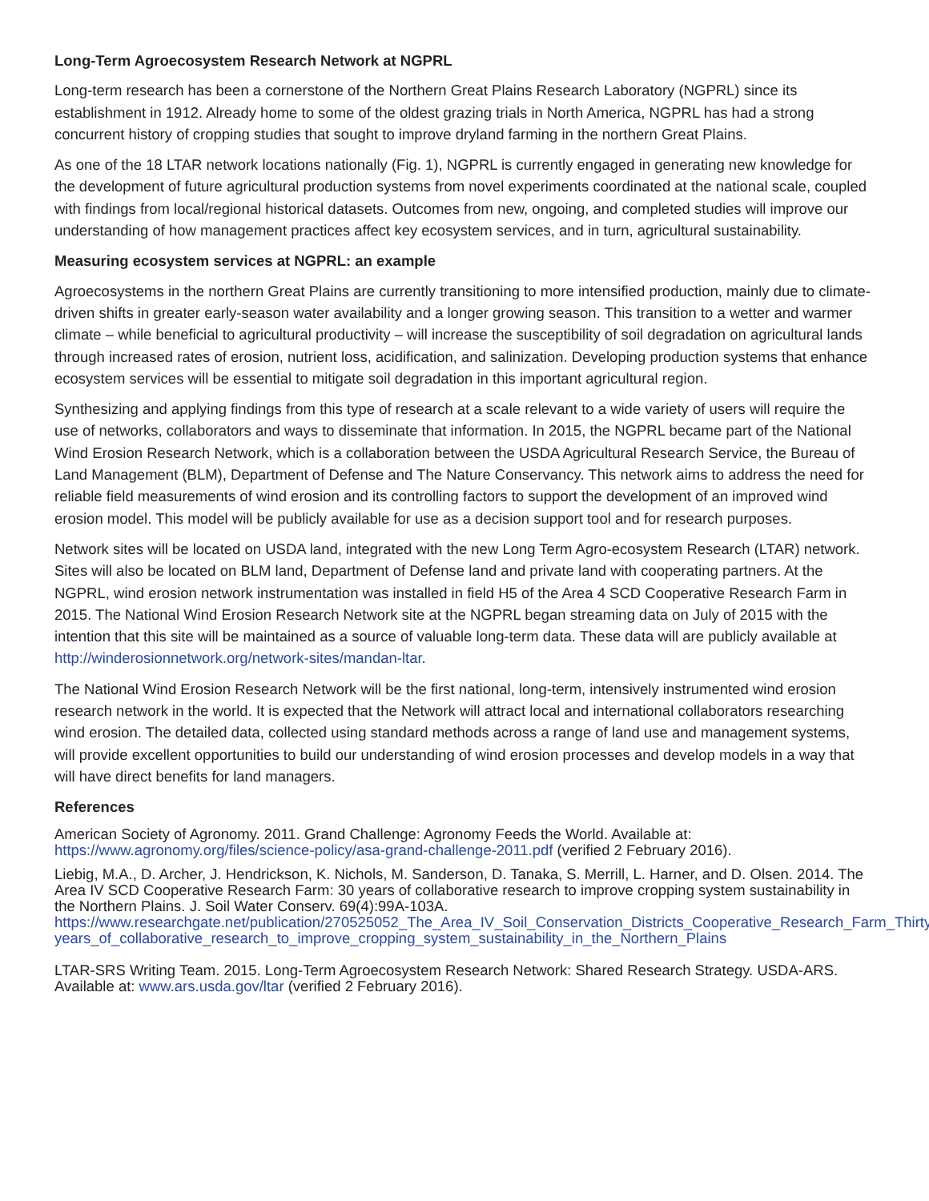Long-Term Agroecosystem Research Network at NGPRL
Long-term research has been a cornerstone of the Northern Great Plains Research Laboratory (NGPRL) since its establishment in 1912. Already home to some of the oldest grazing trials in North America, NGPRL has had a strong concurrent history of cropping studies that sought to improve dryland farming in the northern Great Plains.
As one of the 18 LTAR network locations nationally (Fig. 1), NGPRL is currently engaged in generating new knowledge for the development of future agricultural production systems from novel experiments coordinated at the national scale, coupled with findings from local/regional historical datasets. Outcomes from new, ongoing, and completed studies will improve our understanding of how management practices affect key ecosystem services, and in turn, agricultural sustainability.
Measuring ecosystem services at NGPRL: an example
Agroecosystems in the northern Great Plains are currently transitioning to more intensified production, mainly due to climate-driven shifts in greater early-season water availability and a longer growing season. This transition to a wetter and warmer climate – while beneficial to agricultural productivity – will increase the susceptibility of soil degradation on agricultural lands through increased rates of erosion, nutrient loss, acidification, and salinization. Developing production systems that enhance ecosystem services will be essential to mitigate soil degradation in this important agricultural region.
Synthesizing and applying findings from this type of research at a scale relevant to a wide variety of users will require the use of networks, collaborators and ways to disseminate that information. In 2015, the NGPRL became part of the National Wind Erosion Research Network, which is a collaboration between the USDA Agricultural Research Service, the Bureau of Land Management (BLM), Department of Defense and The Nature Conservancy. This network aims to address the need for reliable field measurements of wind erosion and its controlling factors to support the development of an improved wind erosion model. This model will be publicly available for use as a decision support tool and for research purposes.
Network sites will be located on USDA land, integrated with the new Long Term Agro-ecosystem Research (LTAR) network. Sites will also be located on BLM land, Department of Defense land and private land with cooperating partners. At the NGPRL, wind erosion network instrumentation was installed in field H5 of the Area 4 SCD Cooperative Research Farm in 2015. The National Wind Erosion Research Network site at the NGPRL began streaming data on July of 2015 with the intention that this site will be maintained as a source of valuable long-term data. These data will are publicly available at http://winderosionnetwork.org/network-sites/mandan-ltar.
The National Wind Erosion Research Network will be the first national, long-term, intensively instrumented wind erosion research network in the world. It is expected that the Network will attract local and international collaborators researching wind erosion. The detailed data, collected using standard methods across a range of land use and management systems, will provide excellent opportunities to build our understanding of wind erosion processes and develop models in a way that will have direct benefits for land managers.
References
American Society of Agronomy. 2011. Grand Challenge: Agronomy Feeds the World. Available at: https://www.agronomy.org/files/science-policy/asa-grand-challenge-2011.pdf (verified 2 February 2016).
Liebig, M.A., D. Archer, J. Hendrickson, K. Nichols, M. Sanderson, D. Tanaka, S. Merrill, L. Harner, and D. Olsen. 2014. The Area IV SCD Cooperative Research Farm: 30 years of collaborative research to improve cropping system sustainability in the Northern Plains. J. Soil Water Conserv. 69(4):99A-103A. https://www.researchgate.net/publication/270525052_The_Area_IV_Soil_Conservation_Districts_Cooperative_Research_Farm_Thirty_ years_of_collaborative_research_to_improve_cropping_system_sustainability_in_the_Northern_Plains
LTAR-SRS Writing Team. 2015. Long-Term Agroecosystem Research Network: Shared Research Strategy. USDA-ARS. Available at: www.ars.usda.gov/ltar (verified 2 February 2016).